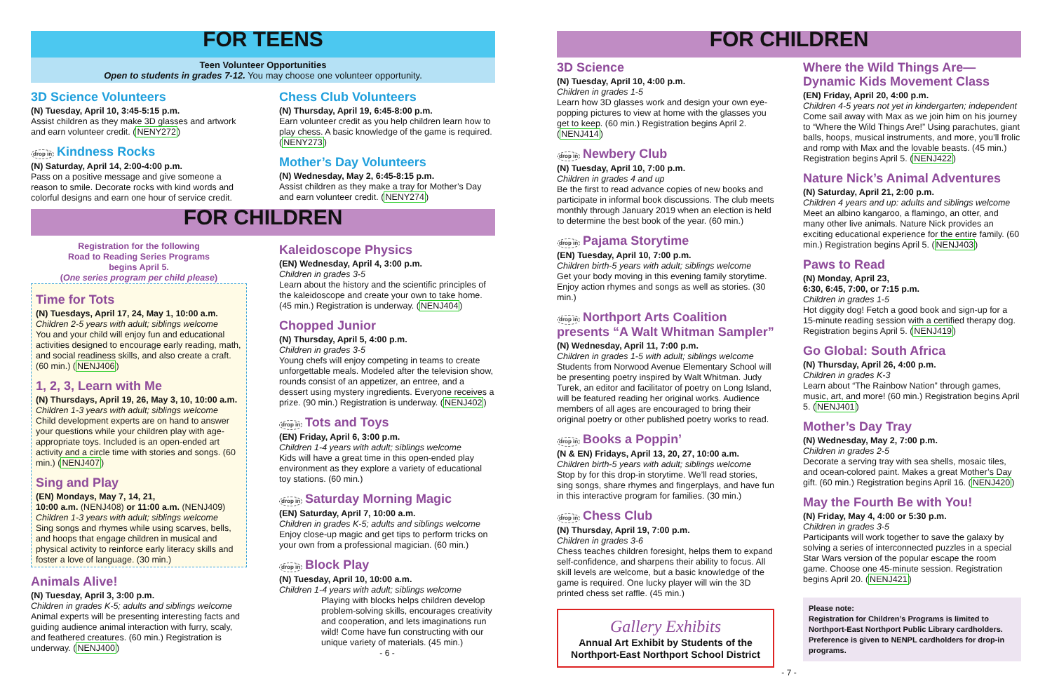FOR TEENS
Teen Volunteer Opportunities
Open to students in grades 7-12. You may choose one volunteer opportunity.
3D Science Volunteers
(N) Tuesday, April 10, 3:45-5:15 p.m.
Assist children as they make 3D glasses and artwork and earn volunteer credit. (NENY272)
drop in Kindness Rocks
(N) Saturday, April 14, 2:00-4:00 p.m.
Pass on a positive message and give someone a reason to smile. Decorate rocks with kind words and colorful designs and earn one hour of service credit.
Chess Club Volunteers
(N) Thursday, April 19, 6:45-8:00 p.m.
Earn volunteer credit as you help children learn how to play chess. A basic knowledge of the game is required. (NENY273)
Mother’s Day Volunteers
(N) Wednesday, May 2, 6:45-8:15 p.m.
Assist children as they make a tray for Mother’s Day and earn volunteer credit. (NENY274)
FOR CHILDREN
Registration for the following
Road to Reading Series Programs
begins April 5.
(One series program per child please)
Time for Tots
(N) Tuesdays, April 17, 24, May 1, 10:00 a.m.
Children 2-5 years with adult; siblings welcome
You and your child will enjoy fun and educational activities designed to encourage early reading, math, and social readiness skills, and also create a craft. (60 min.) (NENJ406)
1, 2, 3, Learn with Me
(N) Thursdays, April 19, 26, May 3, 10, 10:00 a.m.
Children 1-3 years with adult; siblings welcome
Child development experts are on hand to answer your questions while your children play with age-appropriate toys. Included is an open-ended art activity and a circle time with stories and songs. (60 min.) (NENJ407)
Sing and Play
(EN) Mondays, May 7, 14, 21,
10:00 a.m. (NENJ408) or 11:00 a.m. (NENJ409)
Children 1-3 years with adult; siblings welcome
Sing songs and rhymes while using scarves, bells, and hoops that engage children in musical and physical activity to reinforce early literacy skills and foster a love of language. (30 min.)
Animals Alive!
(N) Tuesday, April 3, 3:00 p.m.
Children in grades K-5; adults and siblings welcome
Animal experts will be presenting interesting facts and guiding audience animal interaction with furry, scaly, and feathered creatures. (60 min.) Registration is underway. (NENJ400)
Kaleidoscope Physics
(EN) Wednesday, April 4, 3:00 p.m.
Children in grades 3-5
Learn about the history and the scientific principles of the kaleidoscope and create your own to take home. (45 min.) Registration is underway. (NENJ404)
Chopped Junior
(N) Thursday, April 5, 4:00 p.m.
Children in grades 3-5
Young chefs will enjoy competing in teams to create unforgettable meals. Modeled after the television show, rounds consist of an appetizer, an entree, and a dessert using mystery ingredients. Everyone receives a prize. (90 min.) Registration is underway. (NENJ402)
drop in Tots and Toys
(EN) Friday, April 6, 3:00 p.m.
Children 1-4 years with adult; siblings welcome
Kids will have a great time in this open-ended play environment as they explore a variety of educational toy stations. (60 min.)
drop in Saturday Morning Magic
(EN) Saturday, April 7, 10:00 a.m.
Children in grades K-5; adults and siblings welcome
Enjoy close-up magic and get tips to perform tricks on your own from a professional magician. (60 min.)
drop in Block Play
(N) Tuesday, April 10, 10:00 a.m.
Children 1-4 years with adult; siblings welcome
Playing with blocks helps children develop problem-solving skills, encourages creativity and cooperation, and lets imaginations run wild! Come have fun constructing with our unique variety of materials. (45 min.)
- 6 -
FOR CHILDREN
3D Science
(N) Tuesday, April 10, 4:00 p.m.
Children in grades 1-5
Learn how 3D glasses work and design your own eye-popping pictures to view at home with the glasses you get to keep. (60 min.) Registration begins April 2. (NENJ414)
drop in Newbery Club
(N) Tuesday, April 10, 7:00 p.m.
Children in grades 4 and up
Be the first to read advance copies of new books and participate in informal book discussions. The club meets monthly through January 2019 when an election is held to determine the best book of the year. (60 min.)
drop in Pajama Storytime
(EN) Tuesday, April 10, 7:00 p.m.
Children birth-5 years with adult; siblings welcome
Get your body moving in this evening family storytime. Enjoy action rhymes and songs as well as stories. (30 min.)
drop in Northport Arts Coalition presents “A Walt Whitman Sampler”
(N) Wednesday, April 11, 7:00 p.m.
Children in grades 1-5 with adult; siblings welcome
Students from Norwood Avenue Elementary School will be presenting poetry inspired by Walt Whitman. Judy Turek, an editor and facilitator of poetry on Long Island, will be featured reading her original works. Audience members of all ages are encouraged to bring their original poetry or other published poetry works to read.
drop in Books a Poppin’
(N & EN) Fridays, April 13, 20, 27, 10:00 a.m.
Children birth-5 years with adult; siblings welcome
Stop by for this drop-in storytime. We’ll read stories, sing songs, share rhymes and fingerplays, and have fun in this interactive program for families. (30 min.)
drop in Chess Club
(N) Thursday, April 19, 7:00 p.m.
Children in grades 3-6
Chess teaches children foresight, helps them to expand self-confidence, and sharpens their ability to focus. All skill levels are welcome, but a basic knowledge of the game is required. One lucky player will win the 3D printed chess set raffle. (45 min.)
Gallery Exhibits
Annual Art Exhibit by Students of the Northport-East Northport School District
Where the Wild Things Are—Dynamic Kids Movement Class
(EN) Friday, April 20, 4:00 p.m.
Children 4-5 years not yet in kindergarten; independent
Come sail away with Max as we join him on his journey to “Where the Wild Things Are!” Using parachutes, giant balls, hoops, musical instruments, and more, you’ll frolic and romp with Max and the lovable beasts. (45 min.) Registration begins April 5. (NENJ422)
Nature Nick’s Animal Adventures
(N) Saturday, April 21, 2:00 p.m.
Children 4 years and up: adults and siblings welcome
Meet an albino kangaroo, a flamingo, an otter, and many other live animals. Nature Nick provides an exciting educational experience for the entire family. (60 min.) Registration begins April 5. (NENJ403)
Paws to Read
(N) Monday, April 23,
6:30, 6:45, 7:00, or 7:15 p.m.
Children in grades 1-5
Hot diggity dog! Fetch a good book and sign-up for a 15-minute reading session with a certified therapy dog. Registration begins April 5. (NENJ419)
Go Global: South Africa
(N) Thursday, April 26, 4:00 p.m.
Children in grades K-3
Learn about “The Rainbow Nation” through games, music, art, and more! (60 min.) Registration begins April 5. (NENJ401)
Mother’s Day Tray
(N) Wednesday, May 2, 7:00 p.m.
Children in grades 2-5
Decorate a serving tray with sea shells, mosaic tiles, and ocean-colored paint. Makes a great Mother’s Day gift. (60 min.) Registration begins April 16. (NENJ420)
May the Fourth Be with You!
(N) Friday, May 4, 4:00 or 5:30 p.m.
Children in grades 3-5
Participants will work together to save the galaxy by solving a series of interconnected puzzles in a special Star Wars version of the popular escape the room game. Choose one 45-minute session. Registration begins April 20. (NENJ421)
Please note:
Registration for Children’s Programs is limited to Northport-East Northport Public Library cardholders. Preference is given to NENPL cardholders for drop-in programs.
- 7 -